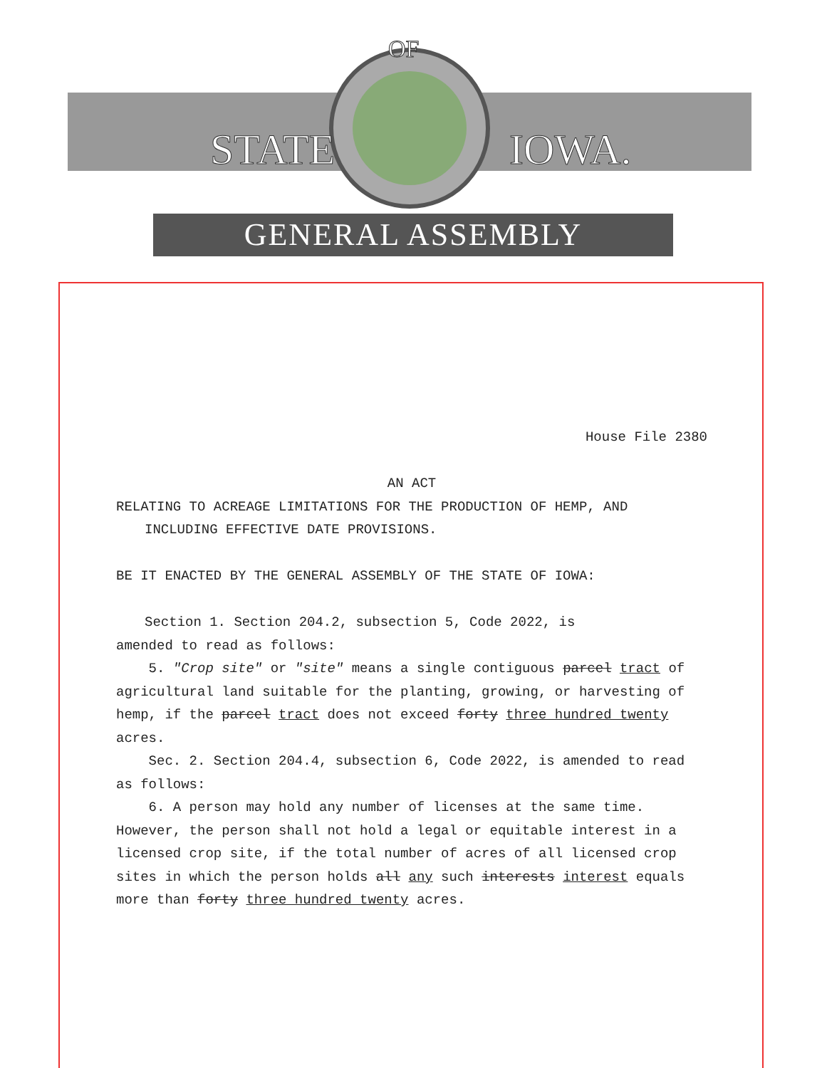STATE
IOWA.
OF
GENERAL ASSEMBLY
House File 2380
AN ACT
RELATING TO ACREAGE LIMITATIONS FOR THE PRODUCTION OF HEMP, AND
INCLUDING EFFECTIVE DATE PROVISIONS.
BE IT ENACTED BY THE GENERAL ASSEMBLY OF THE STATE OF IOWA:
Section 1. Section 204.2, subsection 5, Code 2022, is
amended to read as follows:
5. "Crop site" or "site" means a single contiguous parcel tract of agricultural land suitable for the planting, growing, or harvesting of hemp, if the parcel tract does not exceed forty three hundred twenty acres.
Sec. 2. Section 204.4, subsection 6, Code 2022, is amended to read as follows:
6. A person may hold any number of licenses at the same time. However, the person shall not hold a legal or equitable interest in a licensed crop site, if the total number of acres of all licensed crop sites in which the person holds all any such interests interest equals more than forty three hundred twenty acres.